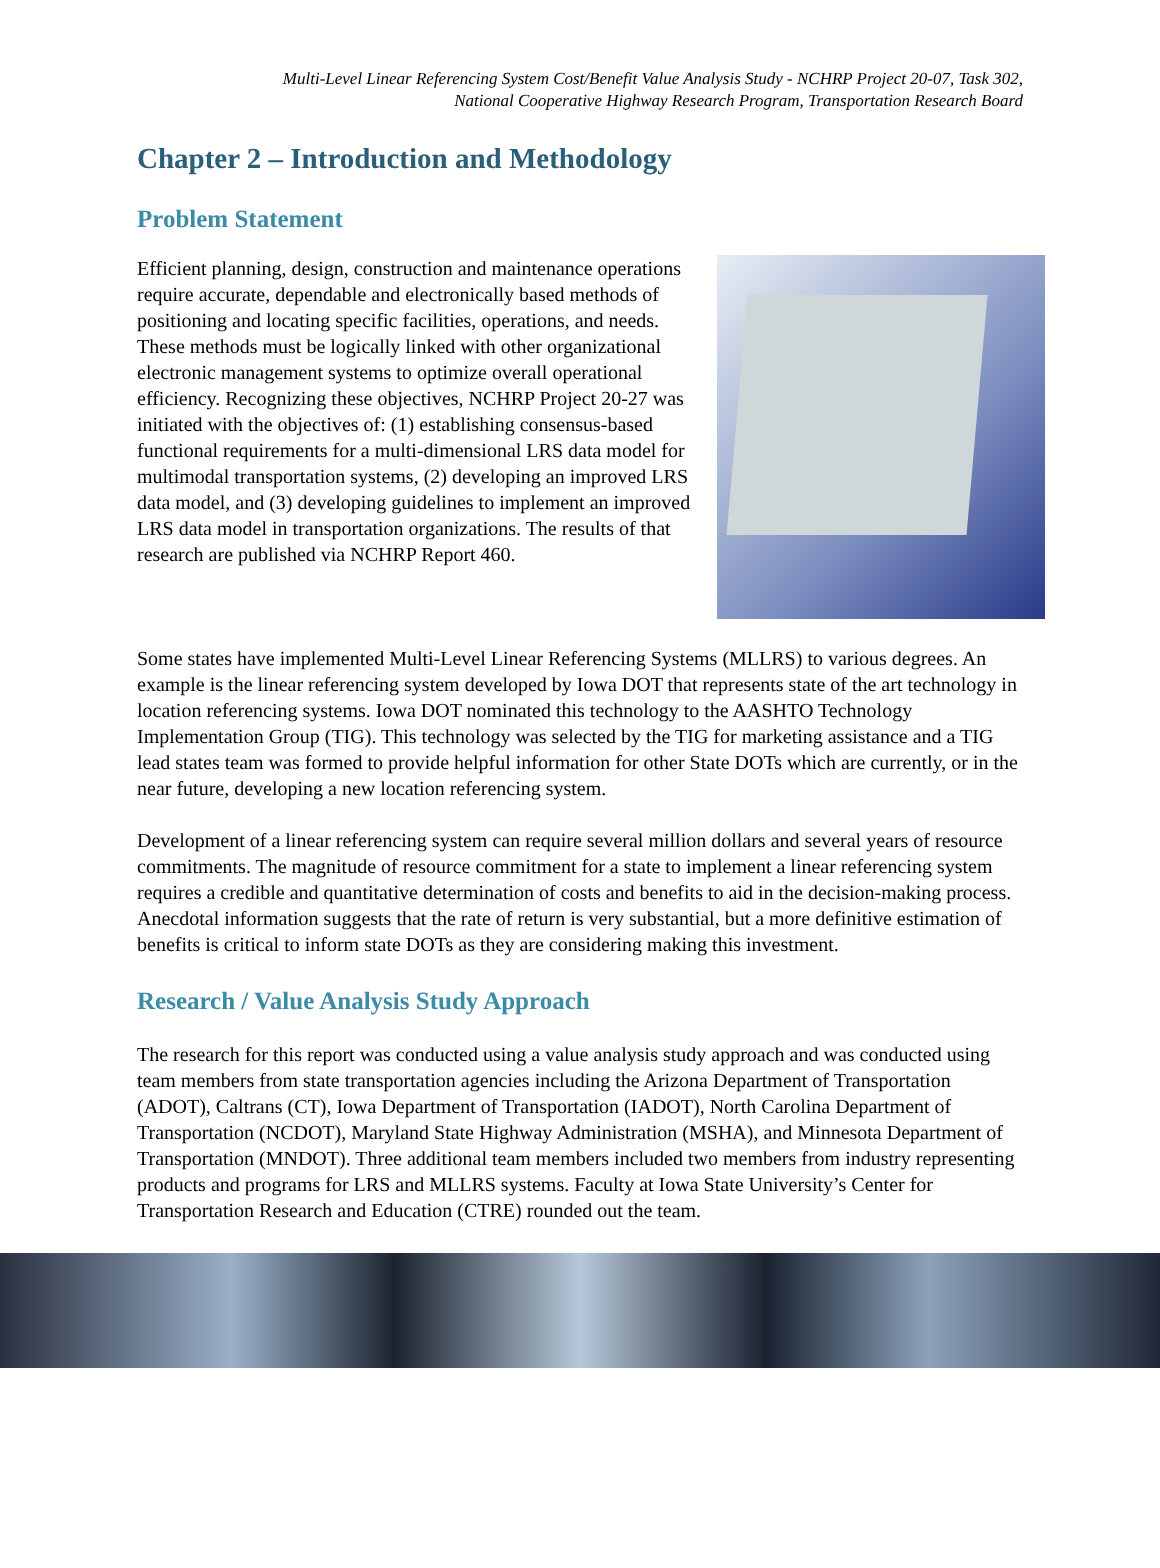Multi-Level Linear Referencing System Cost/Benefit Value Analysis Study - NCHRP Project 20-07, Task 302,
National Cooperative Highway Research Program, Transportation Research Board
Chapter 2 – Introduction and Methodology
Problem Statement
Efficient planning, design, construction and maintenance operations require accurate, dependable and electronically based methods of positioning and locating specific facilities, operations, and needs. These methods must be logically linked with other organizational electronic management systems to optimize overall operational efficiency. Recognizing these objectives, NCHRP Project 20-27 was initiated with the objectives of: (1) establishing consensus-based functional requirements for a multi-dimensional LRS data model for multimodal transportation systems, (2) developing an improved LRS data model, and (3) developing guidelines to implement an improved LRS data model in transportation organizations. The results of that research are published via NCHRP Report 460.
Some states have implemented Multi-Level Linear Referencing Systems (MLLRS) to various degrees. An example is the linear referencing system developed by Iowa DOT that represents state of the art technology in location referencing systems. Iowa DOT nominated this technology to the AASHTO Technology Implementation Group (TIG). This technology was selected by the TIG for marketing assistance and a TIG lead states team was formed to provide helpful information for other State DOTs which are currently, or in the near future, developing a new location referencing system.
Development of a linear referencing system can require several million dollars and several years of resource commitments. The magnitude of resource commitment for a state to implement a linear referencing system requires a credible and quantitative determination of costs and benefits to aid in the decision-making process. Anecdotal information suggests that the rate of return is very substantial, but a more definitive estimation of benefits is critical to inform state DOTs as they are considering making this investment.
Research / Value Analysis Study Approach
The research for this report was conducted using a value analysis study approach and was conducted using team members from state transportation agencies including the Arizona Department of Transportation (ADOT), Caltrans (CT), Iowa Department of Transportation (IADOT), North Carolina Department of Transportation (NCDOT), Maryland State Highway Administration (MSHA), and Minnesota Department of Transportation (MNDOT). Three additional team members included two members from industry representing products and programs for LRS and MLLRS systems. Faculty at Iowa State University’s Center for Transportation Research and Education (CTRE) rounded out the team.